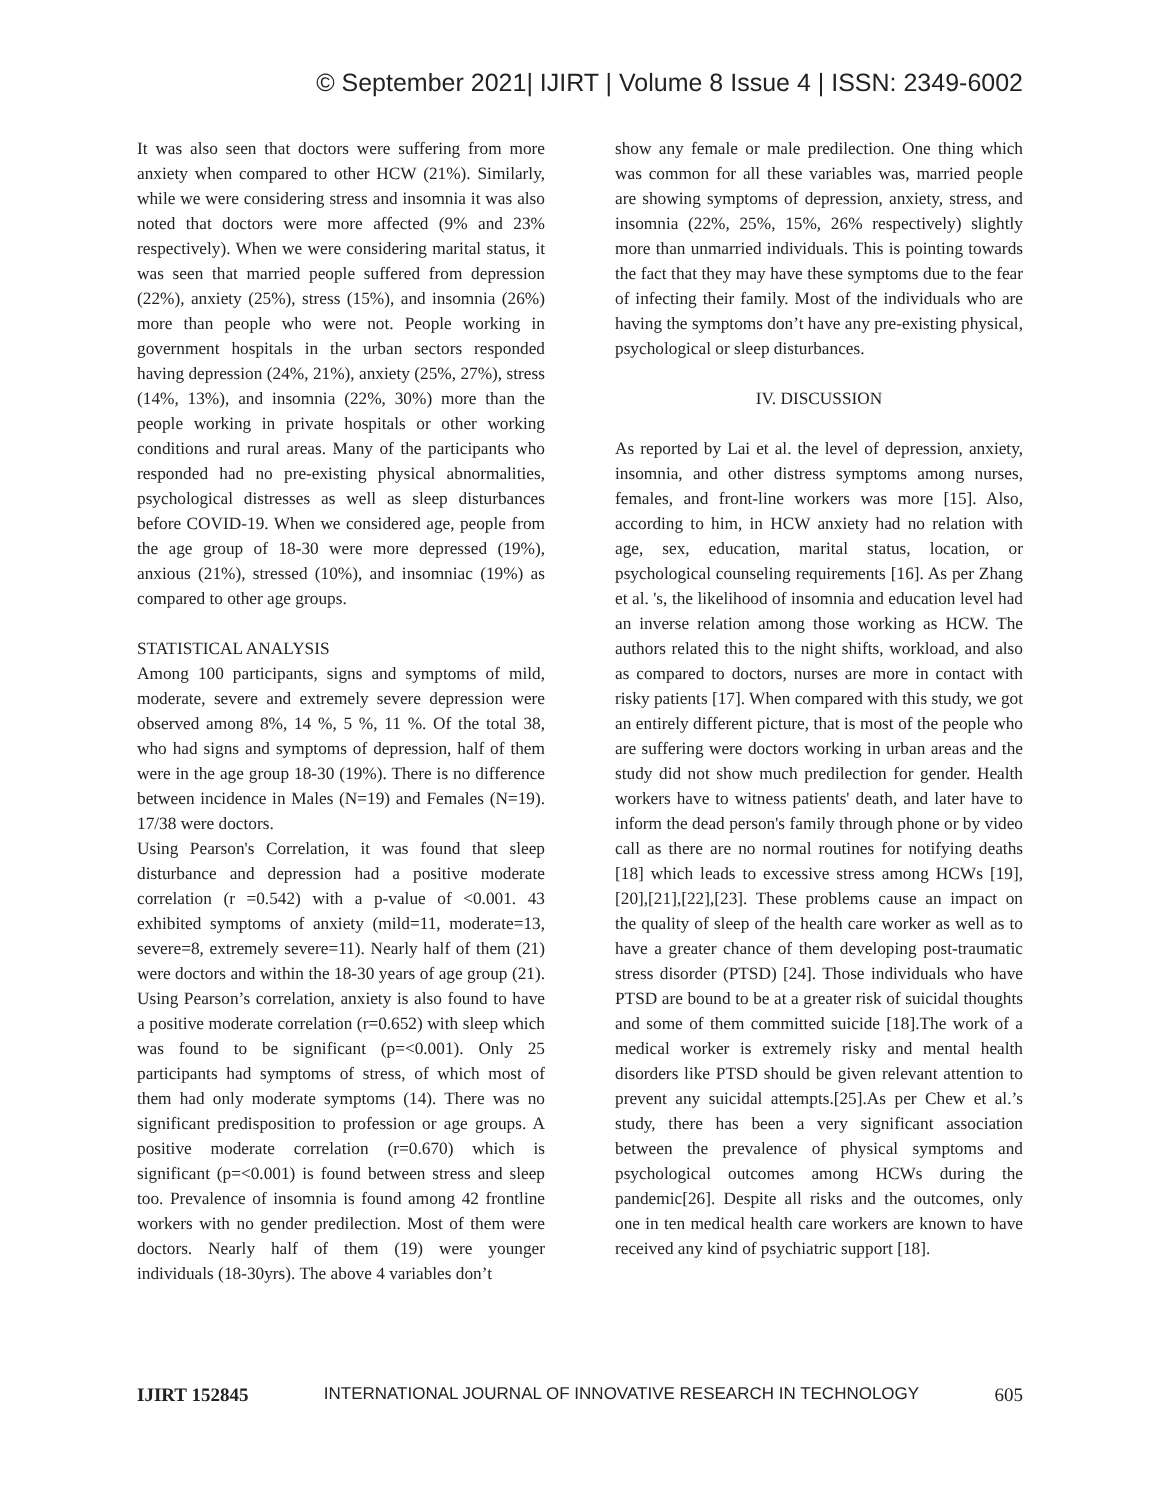© September 2021| IJIRT | Volume 8 Issue 4 | ISSN: 2349-6002
It was also seen that doctors were suffering from more anxiety when compared to other HCW (21%). Similarly, while we were considering stress and insomnia it was also noted that doctors were more affected (9% and 23% respectively). When we were considering marital status, it was seen that married people suffered from depression (22%), anxiety (25%), stress (15%), and insomnia (26%) more than people who were not. People working in government hospitals in the urban sectors responded having depression (24%, 21%), anxiety (25%, 27%), stress (14%, 13%), and insomnia (22%, 30%) more than the people working in private hospitals or other working conditions and rural areas. Many of the participants who responded had no pre-existing physical abnormalities, psychological distresses as well as sleep disturbances before COVID-19. When we considered age, people from the age group of 18-30 were more depressed (19%), anxious (21%), stressed (10%), and insomniac (19%) as compared to other age groups.
STATISTICAL ANALYSIS
Among 100 participants, signs and symptoms of mild, moderate, severe and extremely severe depression were observed among 8%, 14 %, 5 %, 11 %. Of the total 38, who had signs and symptoms of depression, half of them were in the age group 18-30 (19%). There is no difference between incidence in Males (N=19) and Females (N=19). 17/38 were doctors.
Using Pearson's Correlation, it was found that sleep disturbance and depression had a positive moderate correlation (r =0.542) with a p-value of <0.001. 43 exhibited symptoms of anxiety (mild=11, moderate=13, severe=8, extremely severe=11). Nearly half of them (21) were doctors and within the 18-30 years of age group (21). Using Pearson’s correlation, anxiety is also found to have a positive moderate correlation (r=0.652) with sleep which was found to be significant (p=<0.001). Only 25 participants had symptoms of stress, of which most of them had only moderate symptoms (14). There was no significant predisposition to profession or age groups. A positive moderate correlation (r=0.670) which is significant (p=<0.001) is found between stress and sleep too. Prevalence of insomnia is found among 42 frontline workers with no gender predilection. Most of them were doctors. Nearly half of them (19) were younger individuals (18-30yrs). The above 4 variables don’t
show any female or male predilection. One thing which was common for all these variables was, married people are showing symptoms of depression, anxiety, stress, and insomnia (22%, 25%, 15%, 26% respectively) slightly more than unmarried individuals. This is pointing towards the fact that they may have these symptoms due to the fear of infecting their family. Most of the individuals who are having the symptoms don’t have any pre-existing physical, psychological or sleep disturbances.
IV. DISCUSSION
As reported by Lai et al. the level of depression, anxiety, insomnia, and other distress symptoms among nurses, females, and front-line workers was more [15]. Also, according to him, in HCW anxiety had no relation with age, sex, education, marital status, location, or psychological counseling requirements [16]. As per Zhang et al. 's, the likelihood of insomnia and education level had an inverse relation among those working as HCW. The authors related this to the night shifts, workload, and also as compared to doctors, nurses are more in contact with risky patients [17]. When compared with this study, we got an entirely different picture, that is most of the people who are suffering were doctors working in urban areas and the study did not show much predilection for gender. Health workers have to witness patients' death, and later have to inform the dead person's family through phone or by video call as there are no normal routines for notifying deaths [18] which leads to excessive stress among HCWs [19],[20],[21],[22],[23]. These problems cause an impact on the quality of sleep of the health care worker as well as to have a greater chance of them developing post-traumatic stress disorder (PTSD) [24]. Those individuals who have PTSD are bound to be at a greater risk of suicidal thoughts and some of them committed suicide [18].The work of a medical worker is extremely risky and mental health disorders like PTSD should be given relevant attention to prevent any suicidal attempts.[25].As per Chew et al.’s study, there has been a very significant association between the prevalence of physical symptoms and psychological outcomes among HCWs during the pandemic[26]. Despite all risks and the outcomes, only one in ten medical health care workers are known to have received any kind of psychiatric support [18].
IJIRT 152845 INTERNATIONAL JOURNAL OF INNOVATIVE RESEARCH IN TECHNOLOGY 605